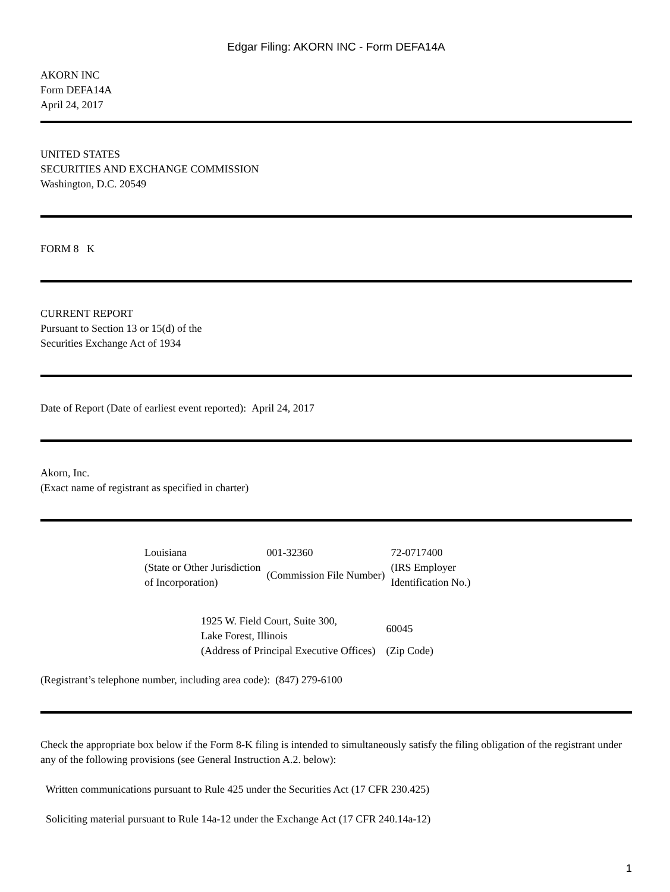Edgar Filing: AKORN INC - Form DEFA14A
AKORN INC
Form DEFA14A
April 24, 2017
UNITED STATES
SECURITIES AND EXCHANGE COMMISSION
Washington, D.C. 20549
FORM 8 K
CURRENT REPORT
Pursuant to Section 13 or 15(d) of the
Securities Exchange Act of 1934
Date of Report (Date of earliest event reported): April 24, 2017
Akorn, Inc.
(Exact name of registrant as specified in charter)
| Louisiana | 001-32360 | 72-0717400 |
| (State or Other Jurisdiction of Incorporation) | (Commission File Number) | (IRS Employer Identification No.) |
| 1925 W. Field Court, Suite 300, Lake Forest, Illinois | 60045 |
| (Address of Principal Executive Offices) | (Zip Code) |
(Registrant’s telephone number, including area code): (847) 279-6100
Check the appropriate box below if the Form 8-K filing is intended to simultaneously satisfy the filing obligation of the registrant under any of the following provisions (see General Instruction A.2. below):
Written communications pursuant to Rule 425 under the Securities Act (17 CFR 230.425)
Soliciting material pursuant to Rule 14a-12 under the Exchange Act (17 CFR 240.14a-12)
1